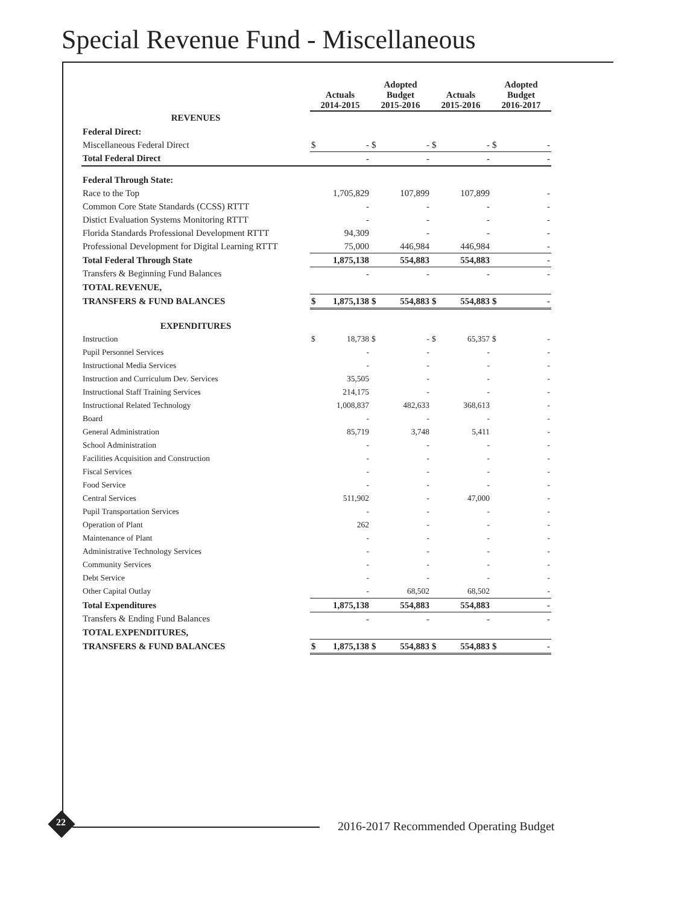Special Revenue Fund - Miscellaneous
| | Actuals 2014-2015 | | Adopted Budget 2015-2016 | | Actuals 2015-2016 | | Adopted Budget 2016-2017 | |
| --- | --- | --- | --- | --- | --- | --- | --- | --- |
| REVENUES | | | | | | | | |
| Federal Direct: | | | | | | | | |
| Miscellaneous Federal Direct | $ | - | $ | - | $ | - | $ | - |
| Total Federal Direct | | - | | - | | - | | - |
| Federal Through State: | | | | | | | | |
| Race to the Top | | 1,705,829 | | 107,899 | | 107,899 | | - |
| Common Core State Standards (CCSS) RTTT | | - | | - | | - | | - |
| Distict Evaluation Systems Monitoring RTTT | | - | | - | | - | | - |
| Florida Standards Professional Development RTTT | | 94,309 | | - | | - | | - |
| Professional Development for Digital Learning RTTT | | 75,000 | | 446,984 | | 446,984 | | - |
| Total Federal Through State | | 1,875,138 | | 554,883 | | 554,883 | | - |
| Transfers & Beginning Fund Balances | | - | | - | | - | | - |
| TOTAL REVENUE, | | | | | | | | |
| TRANSFERS & FUND BALANCES | $ | 1,875,138 | $ | 554,883 | $ | 554,883 | $ | - |
| EXPENDITURES | | | | | | | | |
| Instruction | $ | 18,738 | $ | - | $ | 65,357 | $ | - |
| Pupil Personnel Services | | - | | - | | - | | - |
| Instructional Media Services | | - | | - | | - | | - |
| Instruction and Curriculum Dev. Services | | 35,505 | | - | | - | | - |
| Instructional Staff Training Services | | 214,175 | | - | | - | | - |
| Instructional Related Technology | | 1,008,837 | | 482,633 | | 368,613 | | - |
| Board | | - | | - | | - | | - |
| General Administration | | 85,719 | | 3,748 | | 5,411 | | - |
| School Administration | | - | | - | | - | | - |
| Facilities Acquisition and Construction | | - | | - | | - | | - |
| Fiscal Services | | - | | - | | - | | - |
| Food Service | | - | | - | | - | | - |
| Central Services | | 511,902 | | - | | 47,000 | | - |
| Pupil Transportation Services | | - | | - | | - | | - |
| Operation of Plant | | 262 | | - | | - | | - |
| Maintenance of Plant | | - | | - | | - | | - |
| Administrative Technology Services | | - | | - | | - | | - |
| Community Services | | - | | - | | - | | - |
| Debt Service | | - | | - | | - | | - |
| Other Capital Outlay | | - | | 68,502 | | 68,502 | | - |
| Total Expenditures | | 1,875,138 | | 554,883 | | 554,883 | | - |
| Transfers & Ending Fund Balances | | - | | - | | - | | - |
| TOTAL EXPENDITURES, | | | | | | | | |
| TRANSFERS & FUND BALANCES | $ | 1,875,138 | $ | 554,883 | $ | 554,883 | $ | - |
22
2016-2017 Recommended Operating Budget